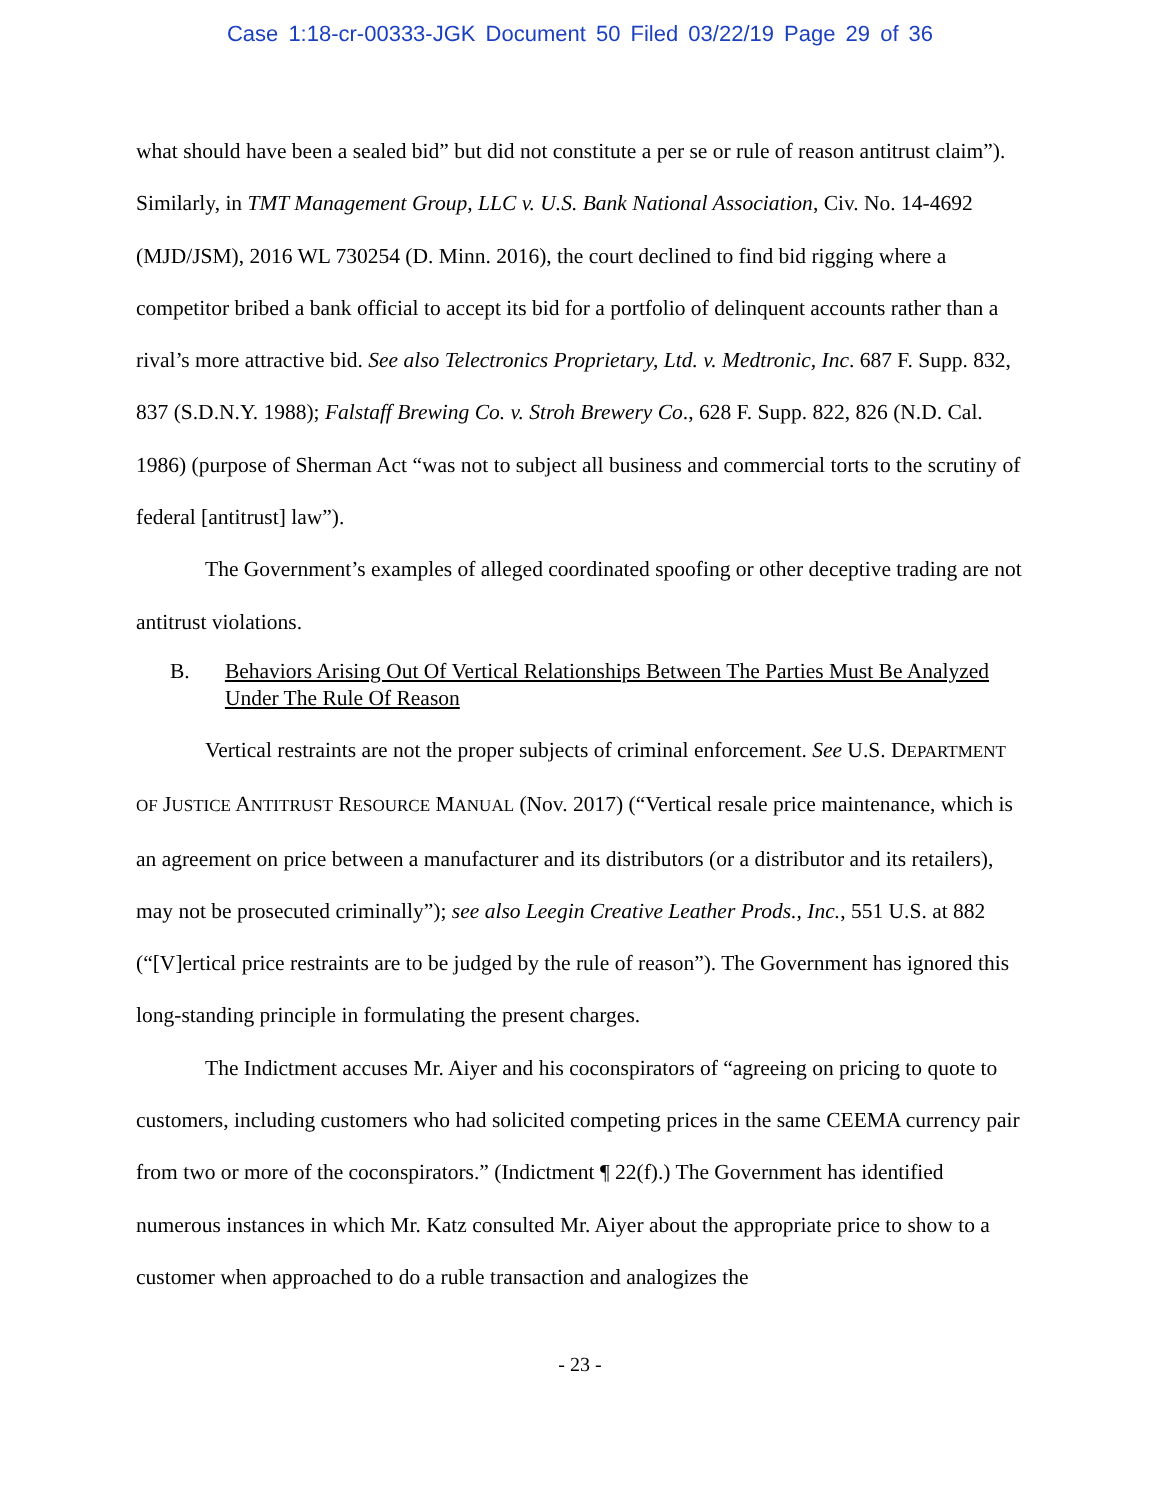Case 1:18-cr-00333-JGK Document 50 Filed 03/22/19 Page 29 of 36
what should have been a sealed bid” but did not constitute a per se or rule of reason antitrust claim”). Similarly, in TMT Management Group, LLC v. U.S. Bank National Association, Civ. No. 14-4692 (MJD/JSM), 2016 WL 730254 (D. Minn. 2016), the court declined to find bid rigging where a competitor bribed a bank official to accept its bid for a portfolio of delinquent accounts rather than a rival’s more attractive bid. See also Telectronics Proprietary, Ltd. v. Medtronic, Inc. 687 F. Supp. 832, 837 (S.D.N.Y. 1988); Falstaff Brewing Co. v. Stroh Brewery Co., 628 F. Supp. 822, 826 (N.D. Cal. 1986) (purpose of Sherman Act “was not to subject all business and commercial torts to the scrutiny of federal [antitrust] law”).
The Government’s examples of alleged coordinated spoofing or other deceptive trading are not antitrust violations.
B. Behaviors Arising Out Of Vertical Relationships Between The Parties Must Be Analyzed Under The Rule Of Reason
Vertical restraints are not the proper subjects of criminal enforcement. See U.S. DEPARTMENT OF JUSTICE ANTITRUST RESOURCE MANUAL (Nov. 2017) (“Vertical resale price maintenance, which is an agreement on price between a manufacturer and its distributors (or a distributor and its retailers), may not be prosecuted criminally”); see also Leegin Creative Leather Prods., Inc., 551 U.S. at 882 (“[V]ertical price restraints are to be judged by the rule of reason”). The Government has ignored this long-standing principle in formulating the present charges.
The Indictment accuses Mr. Aiyer and his coconspirators of “agreeing on pricing to quote to customers, including customers who had solicited competing prices in the same CEEMA currency pair from two or more of the coconspirators.” (Indictment ¶ 22(f).) The Government has identified numerous instances in which Mr. Katz consulted Mr. Aiyer about the appropriate price to show to a customer when approached to do a ruble transaction and analogizes the
- 23 -